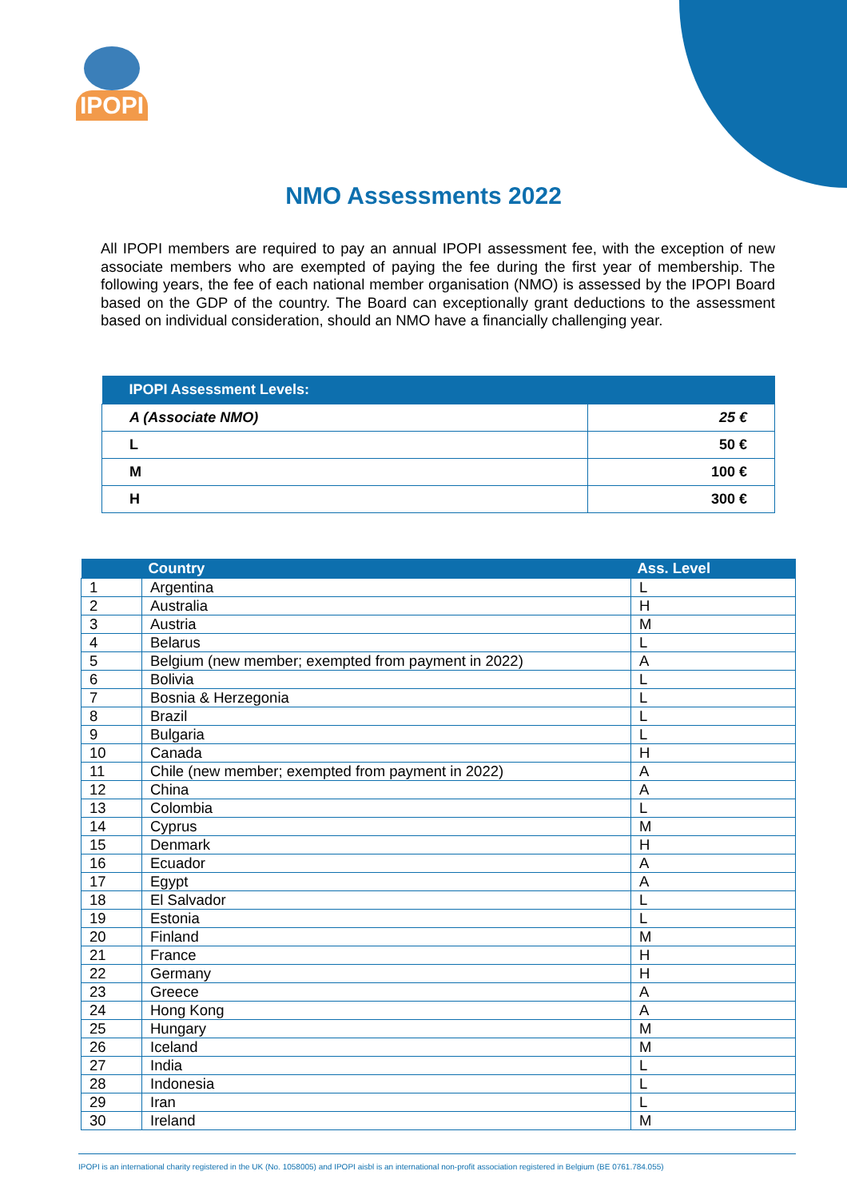IPOPI
NMO Assessments 2022
All IPOPI members are required to pay an annual IPOPI assessment fee, with the exception of new associate members who are exempted of paying the fee during the first year of membership. The following years, the fee of each national member organisation (NMO) is assessed by the IPOPI Board based on the GDP of the country. The Board can exceptionally grant deductions to the assessment based on individual consideration, should an NMO have a financially challenging year.
| IPOPI Assessment Levels: | |
| --- | --- |
| A (Associate NMO) | 25 € |
| L | 50 € |
| M | 100 € |
| H | 300 € |
| | | Country | Ass. Level |
| --- | --- | --- | --- |
| 1 | Argentina | L | |
| 2 | Australia | H | |
| 3 | Austria | M | |
| 4 | Belarus | L | |
| 5 | Belgium (new member; exempted from payment in 2022) | A | |
| 6 | Bolivia | L | |
| 7 | Bosnia & Herzegonia | L | |
| 8 | Brazil | L | |
| 9 | Bulgaria | L | |
| 10 | Canada | H | |
| 11 | Chile (new member; exempted from payment in 2022) | A | |
| 12 | China | A | |
| 13 | Colombia | L | |
| 14 | Cyprus | M | |
| 15 | Denmark | H | |
| 16 | Ecuador | A | |
| 17 | Egypt | A | |
| 18 | El Salvador | L | |
| 19 | Estonia | L | |
| 20 | Finland | M | |
| 21 | France | H | |
| 22 | Germany | H | |
| 23 | Greece | A | |
| 24 | Hong Kong | A | |
| 25 | Hungary | M | |
| 26 | Iceland | M | |
| 27 | India | L | |
| 28 | Indonesia | L | |
| 29 | Iran | L | |
| 30 | Ireland | M | |
IPOPI is an international charity registered in the UK (No. 1058005) and IPOPI aisbl is an international non-profit association registered in Belgium (BE 0761.784.055)